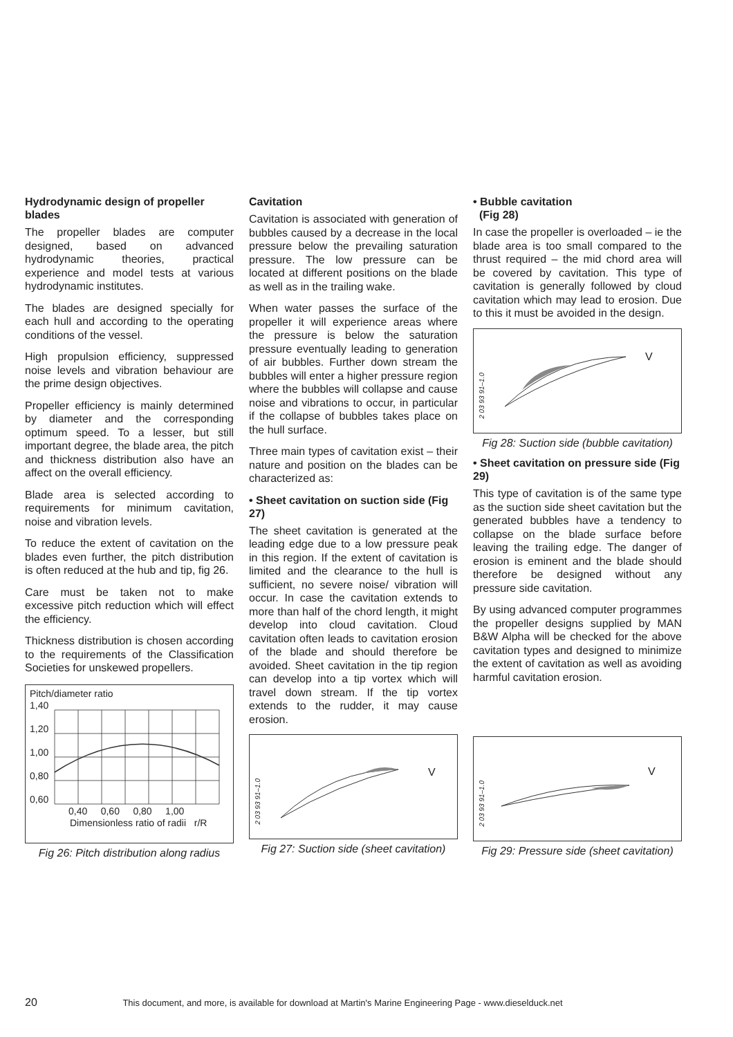Hydrodynamic design of propeller blades
The propeller blades are computer designed, based on advanced hydrodynamic theories, practical experience and model tests at various hydrodynamic institutes.
The blades are designed specially for each hull and according to the operating conditions of the vessel.
High propulsion efficiency, suppressed noise levels and vibration behaviour are the prime design objectives.
Propeller efficiency is mainly determined by diameter and the corresponding optimum speed. To a lesser, but still important degree, the blade area, the pitch and thickness distribution also have an affect on the overall efficiency.
Blade area is selected according to requirements for minimum cavitation, noise and vibration levels.
To reduce the extent of cavitation on the blades even further, the pitch distribution is often reduced at the hub and tip, fig 26.
Care must be taken not to make excessive pitch reduction which will effect the efficiency.
Thickness distribution is chosen according to the requirements of the Classification Societies for unskewed propellers.
Pitch/diameter ratio
1,40
1,20
1,00
0,80
0,60
0,40 0,60 0,80 1,00
Dimensionless ratio of radii r/R
Fig 26: Pitch distribution along radius
Cavitation
Cavitation is associated with generation of bubbles caused by a decrease in the local pressure below the prevailing saturation pressure. The low pressure can be located at different positions on the blade as well as in the trailing wake.
When water passes the surface of the propeller it will experience areas where the pressure is below the saturation pressure eventually leading to generation of air bubbles. Further down stream the bubbles will enter a higher pressure region where the bubbles will collapse and cause noise and vibrations to occur, in particular if the collapse of bubbles takes place on the hull surface.
Three main types of cavitation exist – their nature and position on the blades can be characterized as:
• Sheet cavitation on suction side (Fig 27)
The sheet cavitation is generated at the leading edge due to a low pressure peak in this region. If the extent of cavitation is limited and the clearance to the hull is sufficient, no severe noise/ vibration will occur. In case the cavitation extends to more than half of the chord length, it might develop into cloud cavitation. Cloud cavitation often leads to cavitation erosion of the blade and should therefore be avoided. Sheet cavitation in the tip region can develop into a tip vortex which will travel down stream. If the tip vortex extends to the rudder, it may cause erosion.
V
2 03 93 91–1.0
Fig 27: Suction side (sheet cavitation)
• Bubble cavitation
(Fig 28)
In case the propeller is overloaded – ie the blade area is too small compared to the thrust required – the mid chord area will be covered by cavitation. This type of cavitation is generally followed by cloud cavitation which may lead to erosion. Due to this it must be avoided in the design.
V
2 03 93 91–1.0
Fig 28: Suction side (bubble cavitation)
• Sheet cavitation on pressure side (Fig 29)
This type of cavitation is of the same type as the suction side sheet cavitation but the generated bubbles have a tendency to collapse on the blade surface before leaving the trailing edge. The danger of erosion is eminent and the blade should therefore be designed without any pressure side cavitation.
By using advanced computer programmes the propeller designs supplied by MAN B&W Alpha will be checked for the above cavitation types and designed to minimize the extent of cavitation as well as avoiding harmful cavitation erosion.
V
2 03 93 91–1.0
Fig 29: Pressure side (sheet cavitation)
20 This document, and more, is available for download at Martin's Marine Engineering Page - www.dieselduck.net